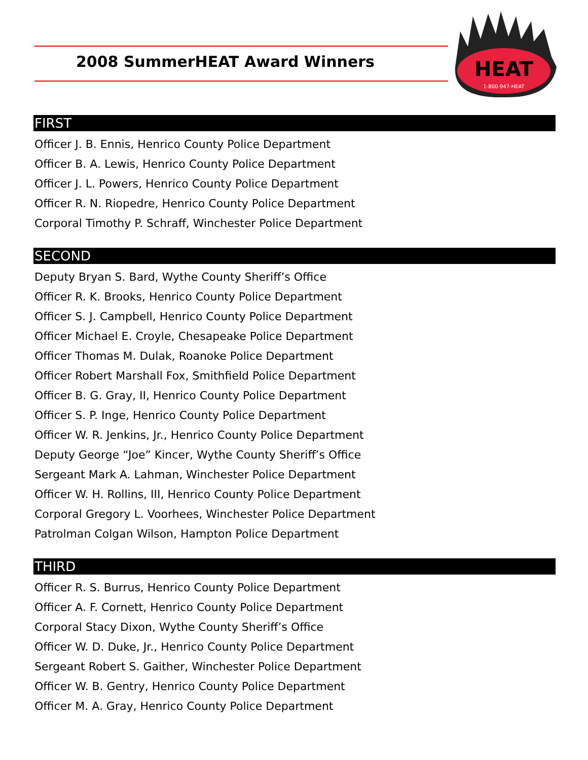2008 SummerHEAT Award Winners
HEAT
1-800-947-HEAT
FIRST
Officer J. B. Ennis, Henrico County Police Department
Officer B. A. Lewis, Henrico County Police Department
Officer J. L. Powers, Henrico County Police Department
Officer R. N. Riopedre, Henrico County Police Department
Corporal Timothy P. Schraff, Winchester Police Department
SECOND
Deputy Bryan S. Bard, Wythe County Sheriff’s Office
Officer R. K. Brooks, Henrico County Police Department
Officer S. J. Campbell, Henrico County Police Department
Officer Michael E. Croyle, Chesapeake Police Department
Officer Thomas M. Dulak, Roanoke Police Department
Officer Robert Marshall Fox, Smithfield Police Department
Officer B. G. Gray, II, Henrico County Police Department
Officer S. P. Inge, Henrico County Police Department
Officer W. R. Jenkins, Jr., Henrico County Police Department
Deputy George “Joe” Kincer, Wythe County Sheriff’s Office
Sergeant Mark A. Lahman, Winchester Police Department
Officer W. H. Rollins, III, Henrico County Police Department
Corporal Gregory L. Voorhees, Winchester Police Department
Patrolman Colgan Wilson, Hampton Police Department
THIRD
Officer R. S. Burrus, Henrico County Police Department
Officer A. F. Cornett, Henrico County Police Department
Corporal Stacy Dixon, Wythe County Sheriff’s Office
Officer W. D. Duke, Jr., Henrico County Police Department
Sergeant Robert S. Gaither, Winchester Police Department
Officer W. B. Gentry, Henrico County Police Department
Officer M. A. Gray, Henrico County Police Department